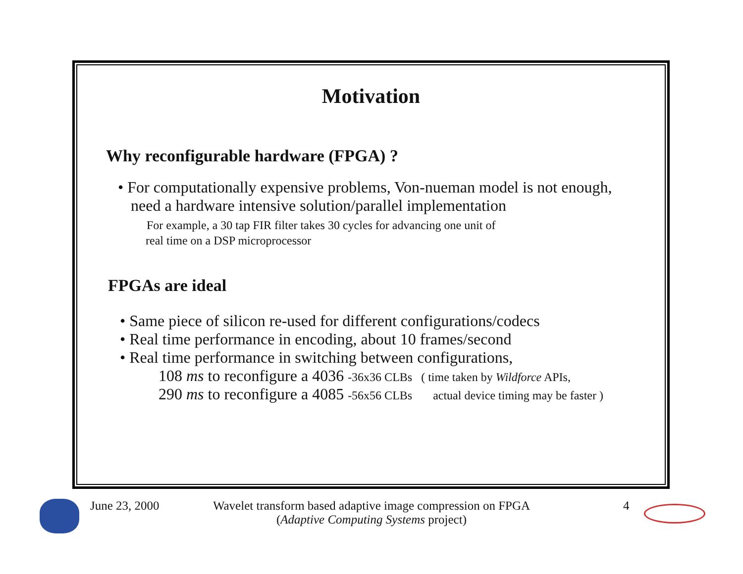Motivation
Why reconfigurable hardware (FPGA) ?
• For computationally expensive problems, Von-nueman model is not enough,
need a hardware intensive solution/parallel implementation
For example, a 30 tap FIR filter takes 30 cycles for advancing one unit of
real time on a DSP microprocessor
FPGAs are ideal
• Same piece of silicon re-used for different configurations/codecs
• Real time performance in encoding, about 10 frames/second
• Real time performance in switching between configurations,
108 ms to reconfigure a 4036 -36x36 CLBs ( time taken by Wildforce APIs,
290 ms to reconfigure a 4085 -56x56 CLBs actual device timing may be faster )
June 23, 2000
Wavelet transform based adaptive image compression on FPGA
(Adaptive Computing Systems project)
4